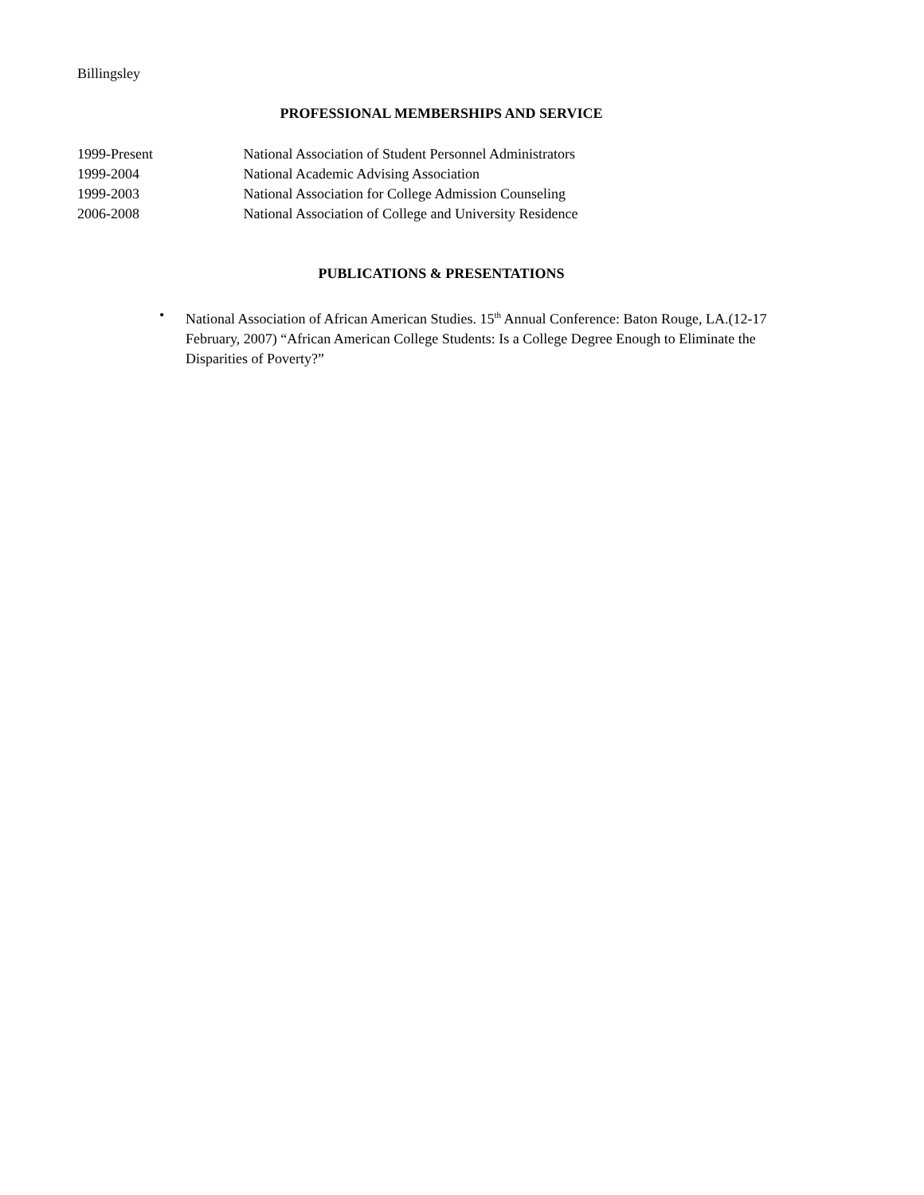Billingsley
PROFESSIONAL MEMBERSHIPS AND SERVICE
1999-Present National Association of Student Personnel Administrators
1999-2004 National Academic Advising Association
1999-2003 National Association for College Admission Counseling
2006-2008 National Association of College and University Residence
PUBLICATIONS & PRESENTATIONS
• National Association of African American Studies. 15<sup>th</sup> Annual Conference: Baton Rouge, LA.(12-17 February, 2007) “African American College Students: Is a College Degree Enough to Eliminate the Disparities of Poverty?”